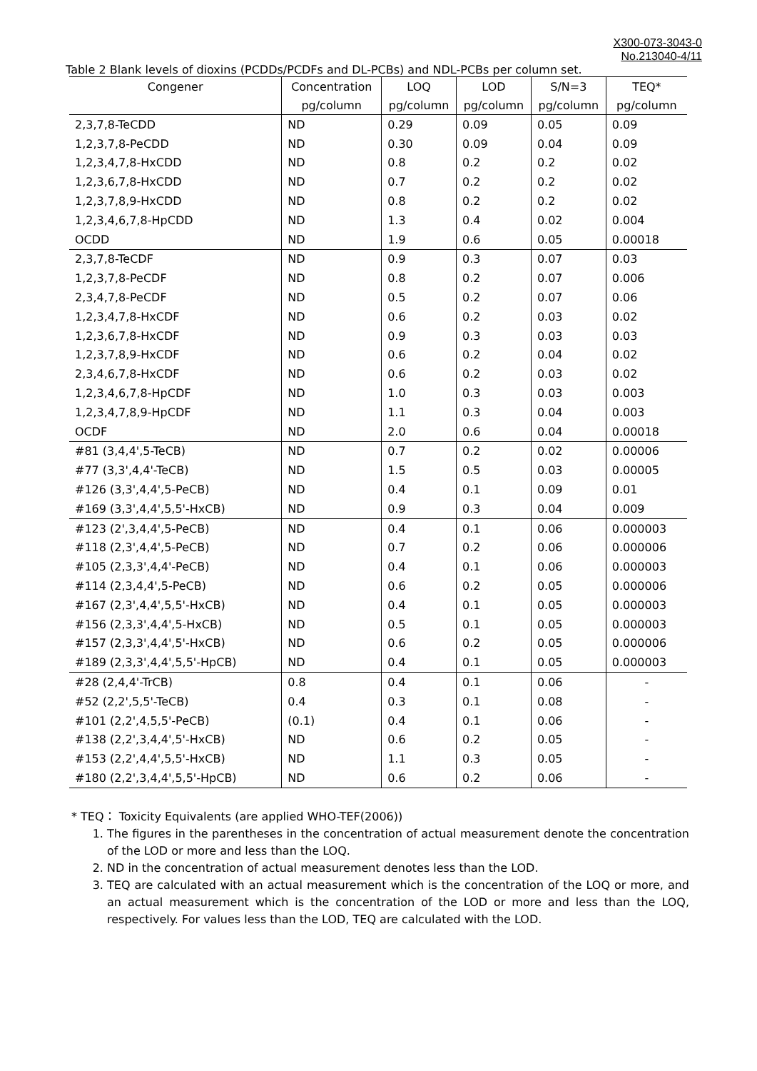X300-073-3043-0
No.213040-4/11
Table 2 Blank levels of dioxins (PCDDs/PCDFs and DL-PCBs) and NDL-PCBs per column set.
| Congener | Concentration | LOQ | LOD | S/N=3 | TEQ* |
| --- | --- | --- | --- | --- | --- |
| | pg/column | pg/column | pg/column | pg/column | pg/column |
| 2,3,7,8-TeCDD | ND | 0.29 | 0.09 | 0.05 | 0.09 |
| 1,2,3,7,8-PeCDD | ND | 0.30 | 0.09 | 0.04 | 0.09 |
| 1,2,3,4,7,8-HxCDD | ND | 0.8 | 0.2 | 0.2 | 0.02 |
| 1,2,3,6,7,8-HxCDD | ND | 0.7 | 0.2 | 0.2 | 0.02 |
| 1,2,3,7,8,9-HxCDD | ND | 0.8 | 0.2 | 0.2 | 0.02 |
| 1,2,3,4,6,7,8-HpCDD | ND | 1.3 | 0.4 | 0.02 | 0.004 |
| OCDD | ND | 1.9 | 0.6 | 0.05 | 0.00018 |
| 2,3,7,8-TeCDF | ND | 0.9 | 0.3 | 0.07 | 0.03 |
| 1,2,3,7,8-PeCDF | ND | 0.8 | 0.2 | 0.07 | 0.006 |
| 2,3,4,7,8-PeCDF | ND | 0.5 | 0.2 | 0.07 | 0.06 |
| 1,2,3,4,7,8-HxCDF | ND | 0.6 | 0.2 | 0.03 | 0.02 |
| 1,2,3,6,7,8-HxCDF | ND | 0.9 | 0.3 | 0.03 | 0.03 |
| 1,2,3,7,8,9-HxCDF | ND | 0.6 | 0.2 | 0.04 | 0.02 |
| 2,3,4,6,7,8-HxCDF | ND | 0.6 | 0.2 | 0.03 | 0.02 |
| 1,2,3,4,6,7,8-HpCDF | ND | 1.0 | 0.3 | 0.03 | 0.003 |
| 1,2,3,4,7,8,9-HpCDF | ND | 1.1 | 0.3 | 0.04 | 0.003 |
| OCDF | ND | 2.0 | 0.6 | 0.04 | 0.00018 |
| #81 (3,4,4',5-TeCB) | ND | 0.7 | 0.2 | 0.02 | 0.00006 |
| #77 (3,3',4,4'-TeCB) | ND | 1.5 | 0.5 | 0.03 | 0.00005 |
| #126 (3,3',4,4',5-PeCB) | ND | 0.4 | 0.1 | 0.09 | 0.01 |
| #169 (3,3',4,4',5,5'-HxCB) | ND | 0.9 | 0.3 | 0.04 | 0.009 |
| #123 (2',3,4,4',5-PeCB) | ND | 0.4 | 0.1 | 0.06 | 0.000003 |
| #118 (2,3',4,4',5-PeCB) | ND | 0.7 | 0.2 | 0.06 | 0.000006 |
| #105 (2,3,3',4,4'-PeCB) | ND | 0.4 | 0.1 | 0.06 | 0.000003 |
| #114 (2,3,4,4',5-PeCB) | ND | 0.6 | 0.2 | 0.05 | 0.000006 |
| #167 (2,3',4,4',5,5'-HxCB) | ND | 0.4 | 0.1 | 0.05 | 0.000003 |
| #156 (2,3,3',4,4',5-HxCB) | ND | 0.5 | 0.1 | 0.05 | 0.000003 |
| #157 (2,3,3',4,4',5'-HxCB) | ND | 0.6 | 0.2 | 0.05 | 0.000006 |
| #189 (2,3,3',4,4',5,5'-HpCB) | ND | 0.4 | 0.1 | 0.05 | 0.000003 |
| #28 (2,4,4'-TrCB) | 0.8 | 0.4 | 0.1 | 0.06 | - |
| #52 (2,2',5,5'-TeCB) | 0.4 | 0.3 | 0.1 | 0.08 | - |
| #101 (2,2',4,5,5'-PeCB) | (0.1) | 0.4 | 0.1 | 0.06 | - |
| #138 (2,2',3,4,4',5'-HxCB) | ND | 0.6 | 0.2 | 0.05 | - |
| #153 (2,2',4,4',5,5'-HxCB) | ND | 1.1 | 0.3 | 0.05 | - |
| #180 (2,2',3,4,4',5,5'-HpCB) | ND | 0.6 | 0.2 | 0.06 | - |
* TEQ： Toxicity Equivalents (are applied WHO-TEF(2006))
1. The figures in the parentheses in the concentration of actual measurement denote the concentration of the LOD or more and less than the LOQ.
2. ND in the concentration of actual measurement denotes less than the LOD.
3. TEQ are calculated with an actual measurement which is the concentration of the LOQ or more, and an actual measurement which is the concentration of the LOD or more and less than the LOQ, respectively. For values less than the LOD, TEQ are calculated with the LOD.